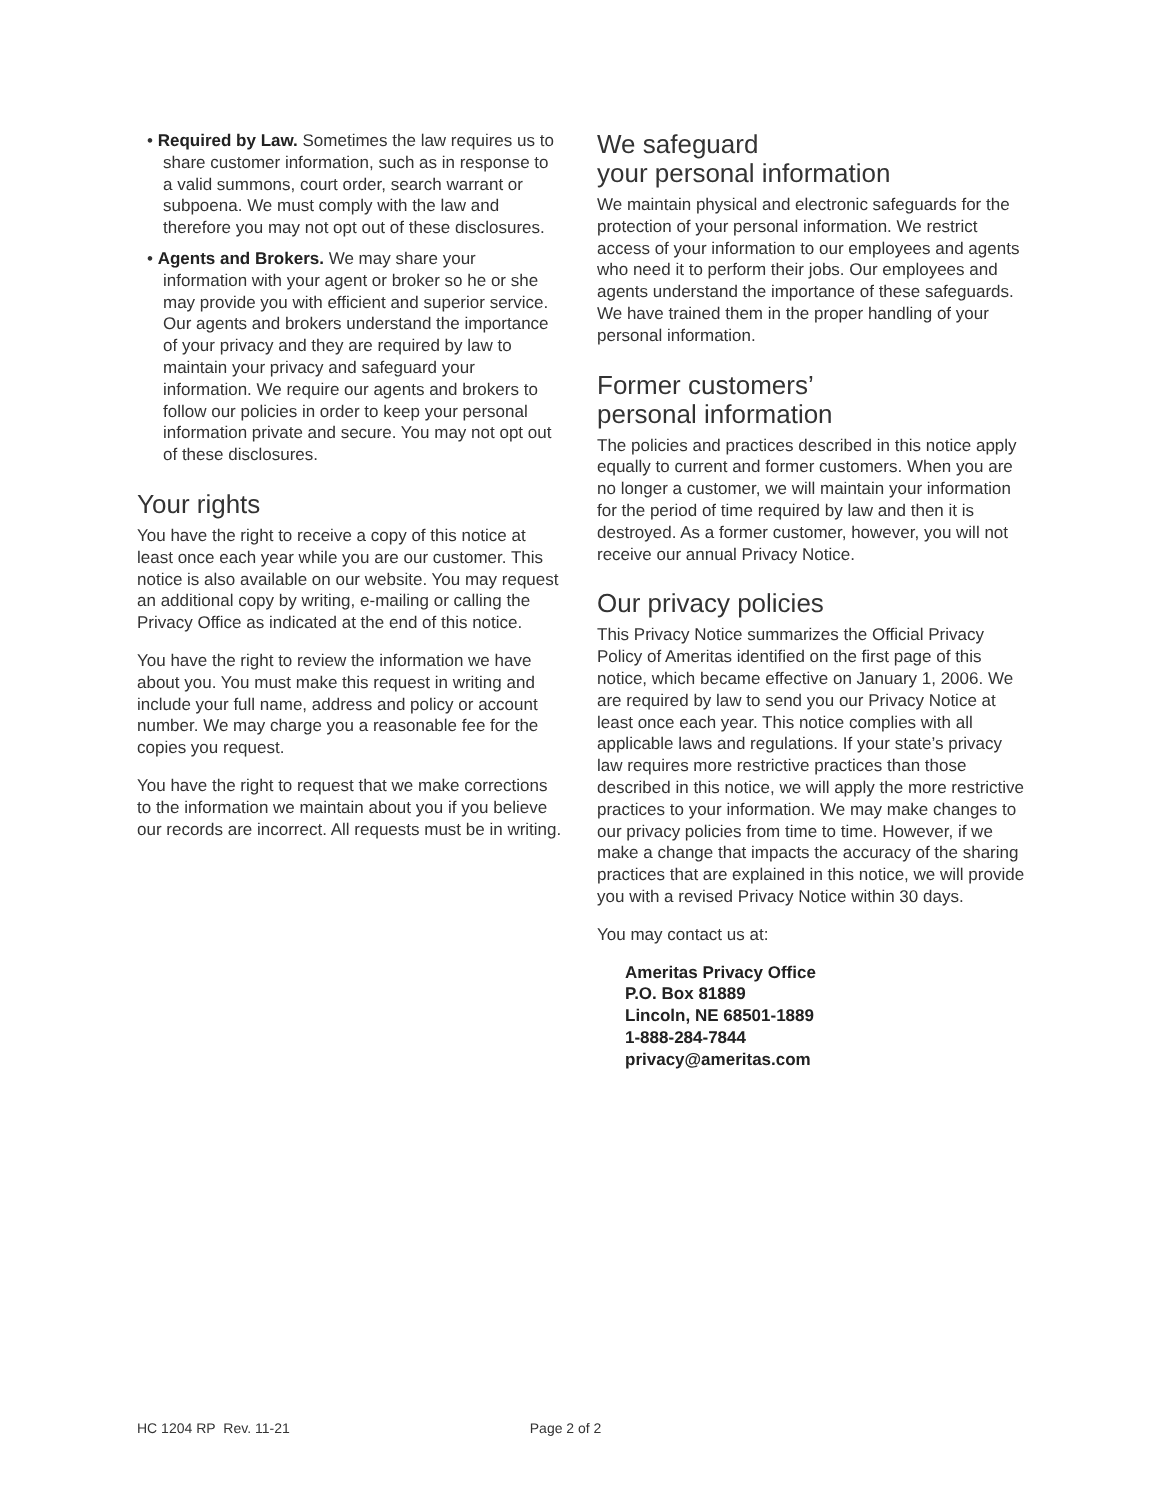• Required by Law. Sometimes the law requires us to share customer information, such as in response to a valid summons, court order, search warrant or subpoena. We must comply with the law and therefore you may not opt out of these disclosures.
• Agents and Brokers. We may share your information with your agent or broker so he or she may provide you with efficient and superior service. Our agents and brokers understand the importance of your privacy and they are required by law to maintain your privacy and safeguard your information. We require our agents and brokers to follow our policies in order to keep your personal information private and secure. You may not opt out of these disclosures.
Your rights
You have the right to receive a copy of this notice at least once each year while you are our customer. This notice is also available on our website. You may request an additional copy by writing, e-mailing or calling the Privacy Office as indicated at the end of this notice.
You have the right to review the information we have about you. You must make this request in writing and include your full name, address and policy or account number. We may charge you a reasonable fee for the copies you request.
You have the right to request that we make corrections to the information we maintain about you if you believe our records are incorrect. All requests must be in writing.
We safeguard
your personal information
We maintain physical and electronic safeguards for the protection of your personal information. We restrict access of your information to our employees and agents who need it to perform their jobs. Our employees and agents understand the importance of these safeguards. We have trained them in the proper handling of your personal information.
Former customers’
personal information
The policies and practices described in this notice apply equally to current and former customers. When you are no longer a customer, we will maintain your information for the period of time required by law and then it is destroyed. As a former customer, however, you will not receive our annual Privacy Notice.
Our privacy policies
This Privacy Notice summarizes the Official Privacy Policy of Ameritas identified on the first page of this notice, which became effective on January 1, 2006. We are required by law to send you our Privacy Notice at least once each year. This notice complies with all applicable laws and regulations. If your state’s privacy law requires more restrictive practices than those described in this notice, we will apply the more restrictive practices to your information. We may make changes to our privacy policies from time to time. However, if we make a change that impacts the accuracy of the sharing practices that are explained in this notice, we will provide you with a revised Privacy Notice within 30 days.
You may contact us at:
Ameritas Privacy Office
P.O. Box 81889
Lincoln, NE 68501-1889
1-888-284-7844
privacy@ameritas.com
HC 1204 RP Rev. 11-21 Page 2 of 2